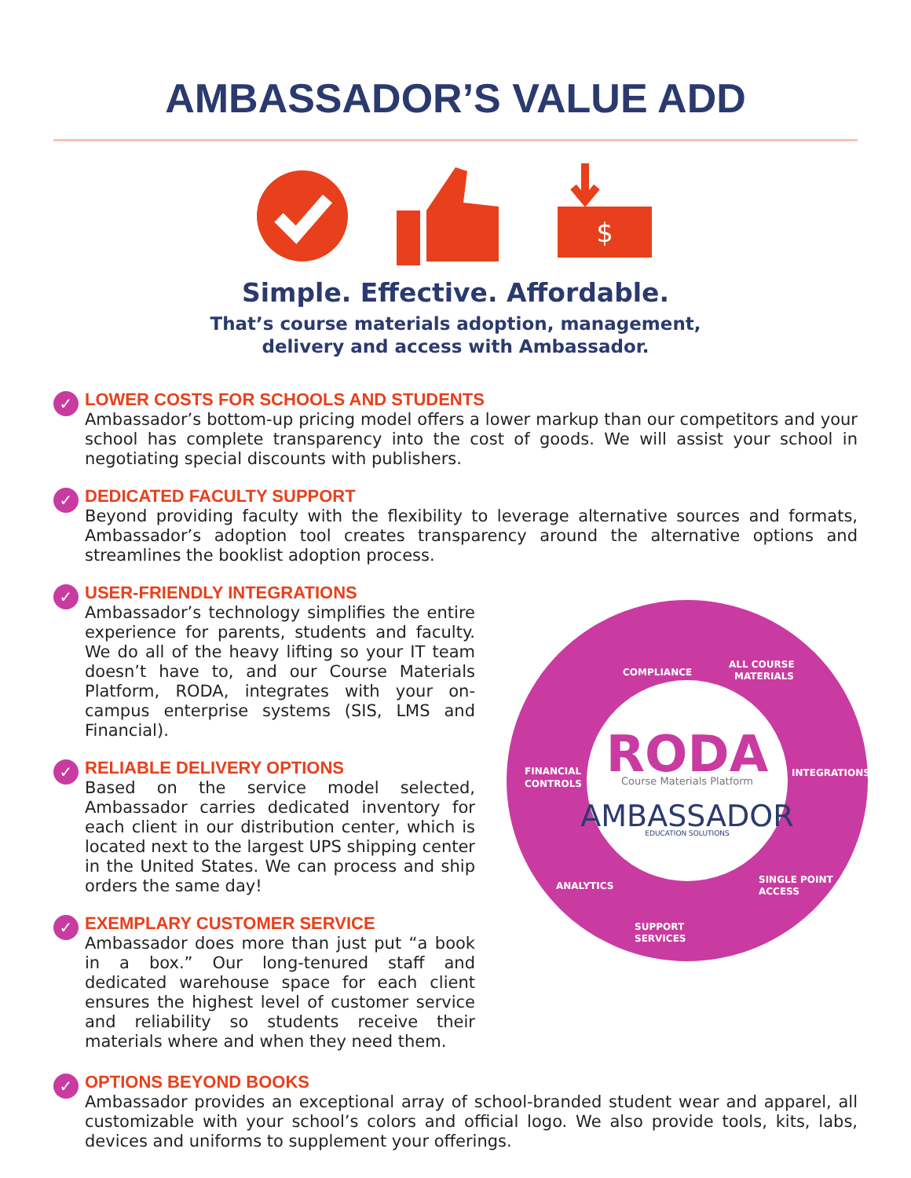AMBASSADOR’S VALUE ADD
$
Simple. Effective. Affordable.
That’s course materials adoption, management,
delivery and access with Ambassador.
✓
LOWER COSTS FOR SCHOOLS AND STUDENTS
Ambassador’s bottom-up pricing model offers a lower markup than our competitors and your school has complete transparency into the cost of goods. We will assist your school in negotiating special discounts with publishers.
✓
DEDICATED FACULTY SUPPORT
Beyond providing faculty with the flexibility to leverage alternative sources and formats, Ambassador’s adoption tool creates transparency around the alternative options and streamlines the booklist adoption process.
✓
USER-FRIENDLY INTEGRATIONS
Ambassador’s technology simplifies the entire experience for parents, students and faculty. We do all of the heavy lifting so your IT team doesn’t have to, and our Course Materials Platform, RODA, integrates with your on-campus enterprise systems (SIS, LMS and Financial).
✓
RELIABLE DELIVERY OPTIONS
Based on the service model selected, Ambassador carries dedicated inventory for each client in our distribution center, which is located next to the largest UPS shipping center in the United States. We can process and ship orders the same day!
✓
EXEMPLARY CUSTOMER SERVICE
Ambassador does more than just put “a book in a box.” Our long-tenured staff and dedicated warehouse space for each client ensures the highest level of customer service and reliability so students receive their materials where and when they need them.
COMPLIANCE
ALL COURSE
MATERIALS
INTEGRATIONS
SINGLE POINT
ACCESS
SUPPORT
SERVICES
ANALYTICS
FINANCIAL
CONTROLS
RODA
Course Materials Platform
AMBASSADOR
EDUCATION SOLUTIONS
✓
OPTIONS BEYOND BOOKS
Ambassador provides an exceptional array of school-branded student wear and apparel, all customizable with your school’s colors and official logo. We also provide tools, kits, labs, devices and uniforms to supplement your offerings.